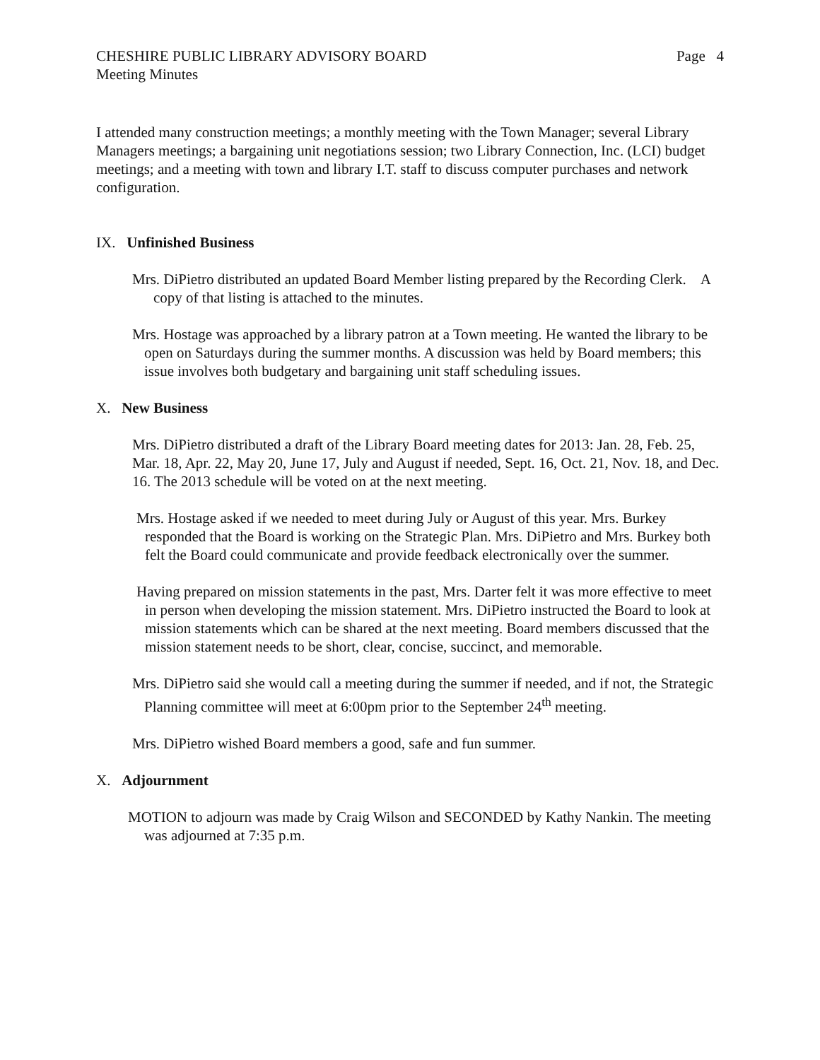CHESHIRE PUBLIC LIBRARY ADVISORY BOARD Page 4
Meeting Minutes
I attended many construction meetings; a monthly meeting with the Town Manager; several Library Managers meetings; a bargaining unit negotiations session; two Library Connection, Inc. (LCI) budget meetings; and a meeting with town and library I.T. staff to discuss computer purchases and network configuration.
IX. Unfinished Business
Mrs. DiPietro distributed an updated Board Member listing prepared by the Recording Clerk. A copy of that listing is attached to the minutes.
Mrs. Hostage was approached by a library patron at a Town meeting. He wanted the library to be open on Saturdays during the summer months. A discussion was held by Board members; this issue involves both budgetary and bargaining unit staff scheduling issues.
X. New Business
Mrs. DiPietro distributed a draft of the Library Board meeting dates for 2013: Jan. 28, Feb. 25, Mar. 18, Apr. 22, May 20, June 17, July and August if needed, Sept. 16, Oct. 21, Nov. 18, and Dec. 16. The 2013 schedule will be voted on at the next meeting.
Mrs. Hostage asked if we needed to meet during July or August of this year. Mrs. Burkey responded that the Board is working on the Strategic Plan. Mrs. DiPietro and Mrs. Burkey both felt the Board could communicate and provide feedback electronically over the summer.
Having prepared on mission statements in the past, Mrs. Darter felt it was more effective to meet in person when developing the mission statement. Mrs. DiPietro instructed the Board to look at mission statements which can be shared at the next meeting. Board members discussed that the mission statement needs to be short, clear, concise, succinct, and memorable.
Mrs. DiPietro said she would call a meeting during the summer if needed, and if not, the Strategic Planning committee will meet at 6:00pm prior to the September 24<sup>th</sup> meeting.
Mrs. DiPietro wished Board members a good, safe and fun summer.
X. Adjournment
MOTION to adjourn was made by Craig Wilson and SECONDED by Kathy Nankin. The meeting was adjourned at 7:35 p.m.